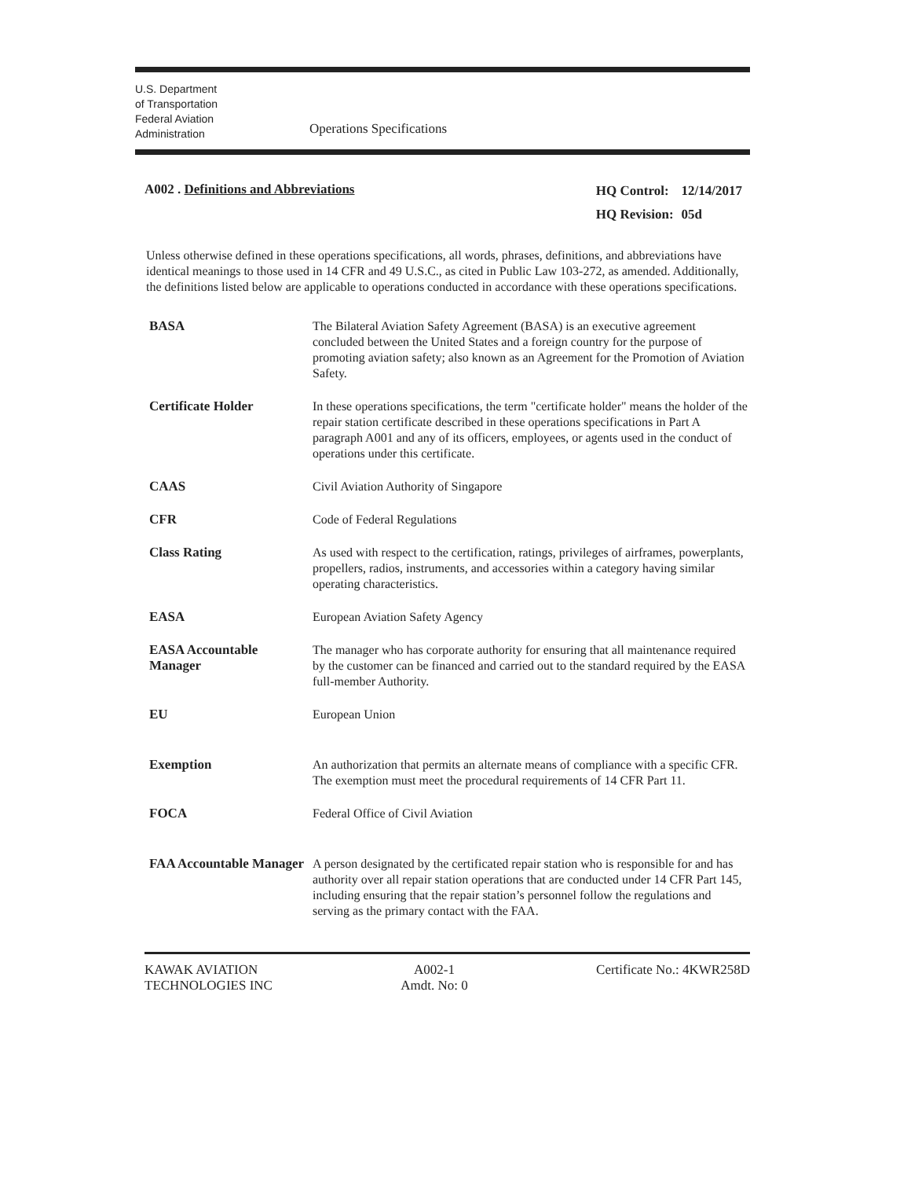U.S. Department
of Transportation
Federal Aviation
Administration
Operations Specifications
A002 . Definitions and Abbreviations
| HQ Control: | 12/14/2017 |
| HQ Revision: | 05d |
Unless otherwise defined in these operations specifications, all words, phrases, definitions, and abbreviations have identical meanings to those used in 14 CFR and 49 U.S.C., as cited in Public Law 103-272, as amended. Additionally, the definitions listed below are applicable to operations conducted in accordance with these operations specifications.
| BASA | The Bilateral Aviation Safety Agreement (BASA) is an executive agreement concluded between the United States and a foreign country for the purpose of promoting aviation safety; also known as an Agreement for the Promotion of Aviation Safety. |
| Certificate Holder | In these operations specifications, the term "certificate holder" means the holder of the repair station certificate described in these operations specifications in Part A paragraph A001 and any of its officers, employees, or agents used in the conduct of operations under this certificate. |
| CAAS | Civil Aviation Authority of Singapore |
| CFR | Code of Federal Regulations |
| Class Rating | As used with respect to the certification, ratings, privileges of airframes, powerplants, propellers, radios, instruments, and accessories within a category having similar operating characteristics. |
| EASA | European Aviation Safety Agency |
| EASA Accountable Manager | The manager who has corporate authority for ensuring that all maintenance required by the customer can be financed and carried out to the standard required by the EASA full-member Authority. |
| EU | European Union |
| Exemption | An authorization that permits an alternate means of compliance with a specific CFR. The exemption must meet the procedural requirements of 14 CFR Part 11. |
| FOCA | Federal Office of Civil Aviation |
| FAA Accountable Manager | A person designated by the certificated repair station who is responsible for and has authority over all repair station operations that are conducted under 14 CFR Part 145, including ensuring that the repair station’s personnel follow the regulations and serving as the primary contact with the FAA. |
KAWAK AVIATION
TECHNOLOGIES INC
A002-1
Amdt. No: 0
Certificate No.: 4KWR258D